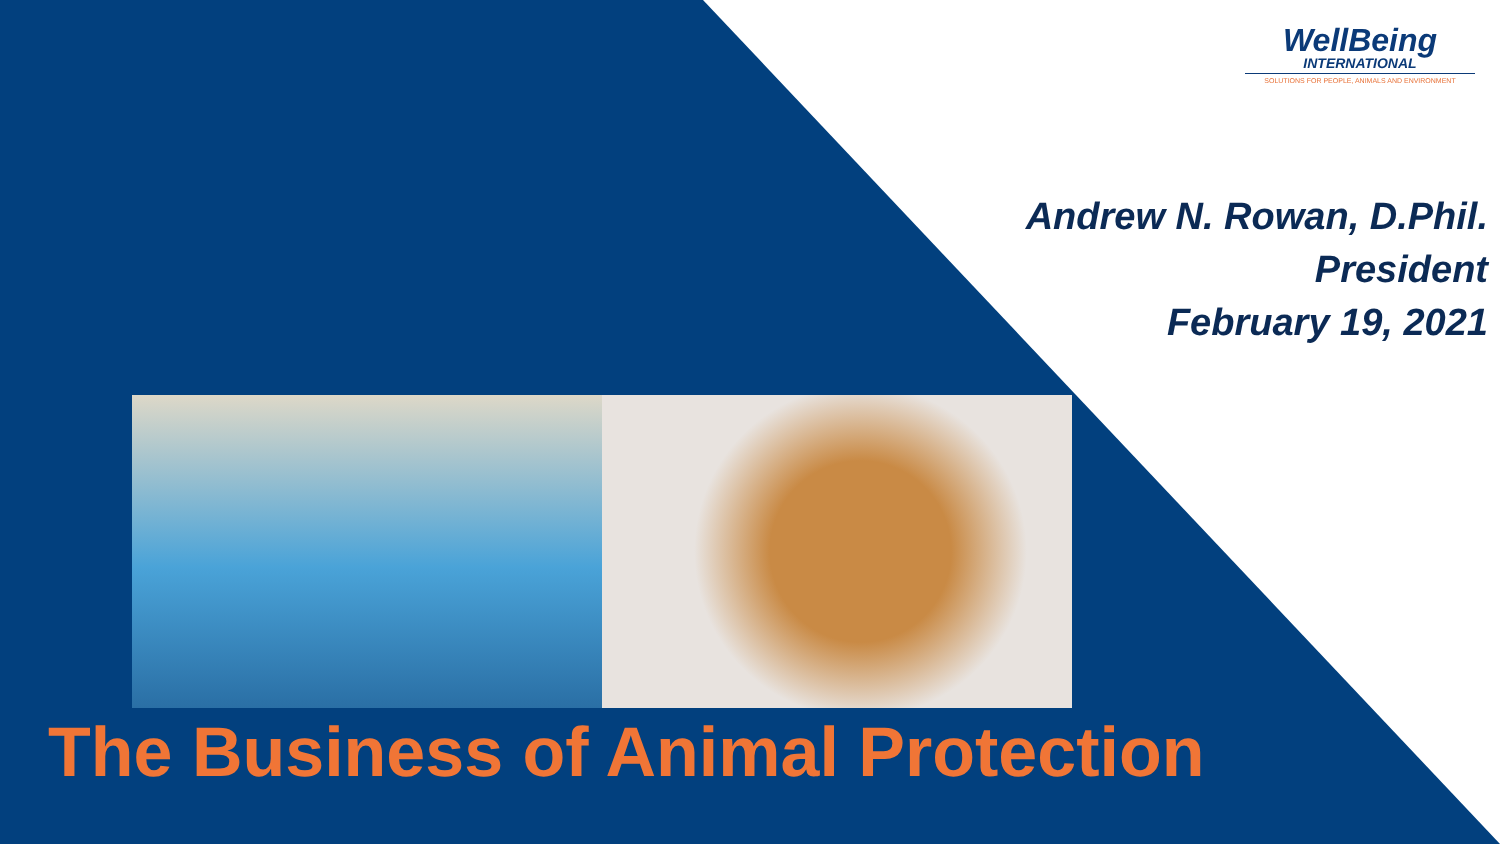WellBeing
INTERNATIONAL
SOLUTIONS FOR PEOPLE, ANIMALS AND ENVIRONMENT
Andrew N. Rowan, D.Phil.
President
February 19, 2021
The Business of Animal Protection